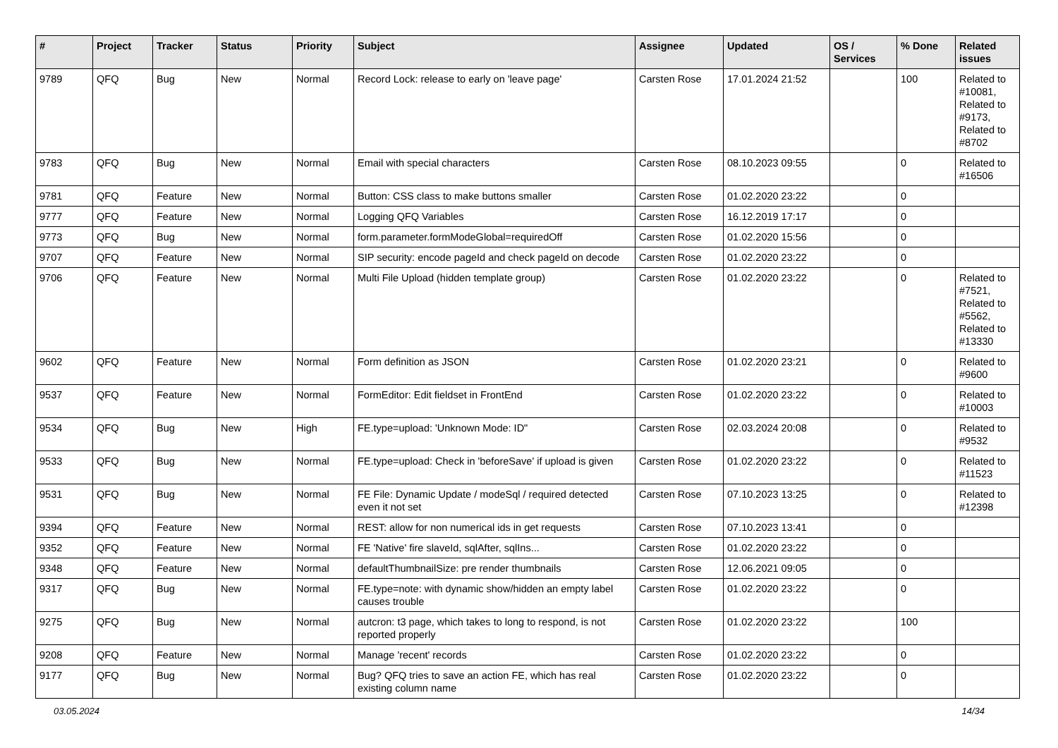| # | Project | Tracker | Status | Priority | Subject | Assignee | Updated | OS / Services | % Done | Related issues |
| --- | --- | --- | --- | --- | --- | --- | --- | --- | --- | --- |
| 9789 | QFQ | Bug | New | Normal | Record Lock: release to early on 'leave page' | Carsten Rose | 17.01.2024 21:52 | | 100 | Related to #10081, Related to #9173, Related to #8702 |
| 9783 | QFQ | Bug | New | Normal | Email with special characters | Carsten Rose | 08.10.2023 09:55 | | 0 | Related to #16506 |
| 9781 | QFQ | Feature | New | Normal | Button: CSS class to make buttons smaller | Carsten Rose | 01.02.2020 23:22 | | 0 | |
| 9777 | QFQ | Feature | New | Normal | Logging QFQ Variables | Carsten Rose | 16.12.2019 17:17 | | 0 | |
| 9773 | QFQ | Bug | New | Normal | form.parameter.formModeGlobal=requiredOff | Carsten Rose | 01.02.2020 15:56 | | 0 | |
| 9707 | QFQ | Feature | New | Normal | SIP security: encode pageId and check pageId on decode | Carsten Rose | 01.02.2020 23:22 | | 0 | |
| 9706 | QFQ | Feature | New | Normal | Multi File Upload (hidden template group) | Carsten Rose | 01.02.2020 23:22 | | 0 | Related to #7521, Related to #5562, Related to #13330 |
| 9602 | QFQ | Feature | New | Normal | Form definition as JSON | Carsten Rose | 01.02.2020 23:21 | | 0 | Related to #9600 |
| 9537 | QFQ | Feature | New | Normal | FormEditor: Edit fieldset in FrontEnd | Carsten Rose | 01.02.2020 23:22 | | 0 | Related to #10003 |
| 9534 | QFQ | Bug | New | High | FE.type=upload: 'Unknown Mode: ID" | Carsten Rose | 02.03.2024 20:08 | | 0 | Related to #9532 |
| 9533 | QFQ | Bug | New | Normal | FE.type=upload: Check in 'beforeSave' if upload is given | Carsten Rose | 01.02.2020 23:22 | | 0 | Related to #11523 |
| 9531 | QFQ | Bug | New | Normal | FE File: Dynamic Update / modeSql / required detected even it not set | Carsten Rose | 07.10.2023 13:25 | | 0 | Related to #12398 |
| 9394 | QFQ | Feature | New | Normal | REST: allow for non numerical ids in get requests | Carsten Rose | 07.10.2023 13:41 | | 0 | |
| 9352 | QFQ | Feature | New | Normal | FE 'Native' fire slaveId, sqlAfter, sqlIns... | Carsten Rose | 01.02.2020 23:22 | | 0 | |
| 9348 | QFQ | Feature | New | Normal | defaultThumbnailSize: pre render thumbnails | Carsten Rose | 12.06.2021 09:05 | | 0 | |
| 9317 | QFQ | Bug | New | Normal | FE.type=note: with dynamic show/hidden an empty label causes trouble | Carsten Rose | 01.02.2020 23:22 | | 0 | |
| 9275 | QFQ | Bug | New | Normal | autcron: t3 page, which takes to long to respond, is not reported properly | Carsten Rose | 01.02.2020 23:22 | | 100 | |
| 9208 | QFQ | Feature | New | Normal | Manage 'recent' records | Carsten Rose | 01.02.2020 23:22 | | 0 | |
| 9177 | QFQ | Bug | New | Normal | Bug? QFQ tries to save an action FE, which has real existing column name | Carsten Rose | 01.02.2020 23:22 | | 0 | |
03.05.2024 14/34